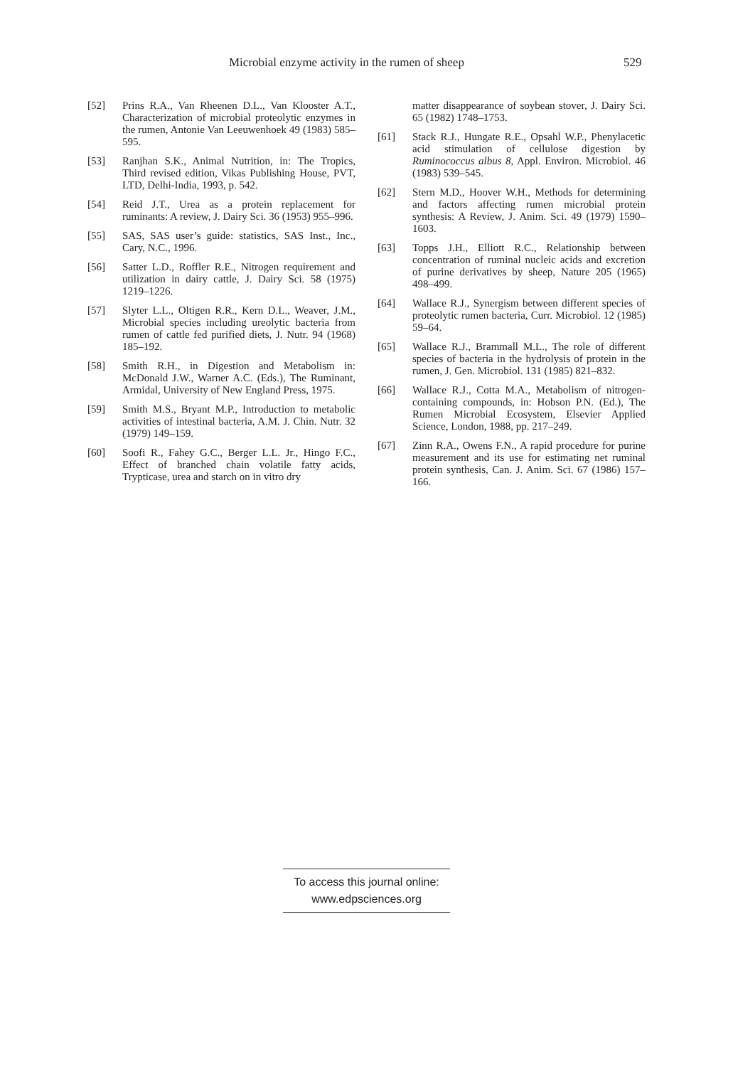Microbial enzyme activity in the rumen of sheep 529
[52] Prins R.A., Van Rheenen D.L., Van Klooster A.T., Characterization of microbial proteolytic enzymes in the rumen, Antonie Van Leeuwenhoek 49 (1983) 585–595.
[53] Ranjhan S.K., Animal Nutrition, in: The Tropics, Third revised edition, Vikas Publishing House, PVT, LTD, Delhi-India, 1993, p. 542.
[54] Reid J.T., Urea as a protein replacement for ruminants: A review, J. Dairy Sci. 36 (1953) 955–996.
[55] SAS, SAS user’s guide: statistics, SAS Inst., Inc., Cary, N.C., 1996.
[56] Satter L.D., Roffler R.E., Nitrogen requirement and utilization in dairy cattle, J. Dairy Sci. 58 (1975) 1219–1226.
[57] Slyter L.L., Oltigen R.R., Kern D.L., Weaver, J.M., Microbial species including ureolytic bacteria from rumen of cattle fed purified diets, J. Nutr. 94 (1968) 185–192.
[58] Smith R.H., in Digestion and Metabolism in: McDonald J.W., Warner A.C. (Eds.), The Ruminant, Armidal, University of New England Press, 1975.
[59] Smith M.S., Bryant M.P., Introduction to metabolic activities of intestinal bacteria, A.M. J. Chin. Nutr. 32 (1979) 149–159.
[60] Soofi R., Fahey G.C., Berger L.L. Jr., Hingo F.C., Effect of branched chain volatile fatty acids, Trypticase, urea and starch on in vitro dry
matter disappearance of soybean stover, J. Dairy Sci. 65 (1982) 1748–1753.
[61] Stack R.J., Hungate R.E., Opsahl W.P., Phenylacetic acid stimulation of cellulose digestion by Ruminococcus albus 8, Appl. Environ. Microbiol. 46 (1983) 539–545.
[62] Stern M.D., Hoover W.H., Methods for determining and factors affecting rumen microbial protein synthesis: A Review, J. Anim. Sci. 49 (1979) 1590–1603.
[63] Topps J.H., Elliott R.C., Relationship between concentration of ruminal nucleic acids and excretion of purine derivatives by sheep, Nature 205 (1965) 498–499.
[64] Wallace R.J., Synergism between different species of proteolytic rumen bacteria, Curr. Microbiol. 12 (1985) 59–64.
[65] Wallace R.J., Brammall M.L., The role of different species of bacteria in the hydrolysis of protein in the rumen, J. Gen. Microbiol. 131 (1985) 821–832.
[66] Wallace R.J., Cotta M.A., Metabolism of nitrogen-containing compounds, in: Hobson P.N. (Ed.), The Rumen Microbial Ecosystem, Elsevier Applied Science, London, 1988, pp. 217–249.
[67] Zinn R.A., Owens F.N., A rapid procedure for purine measurement and its use for estimating net ruminal protein synthesis, Can. J. Anim. Sci. 67 (1986) 157–166.
To access this journal online:
www.edpsciences.org